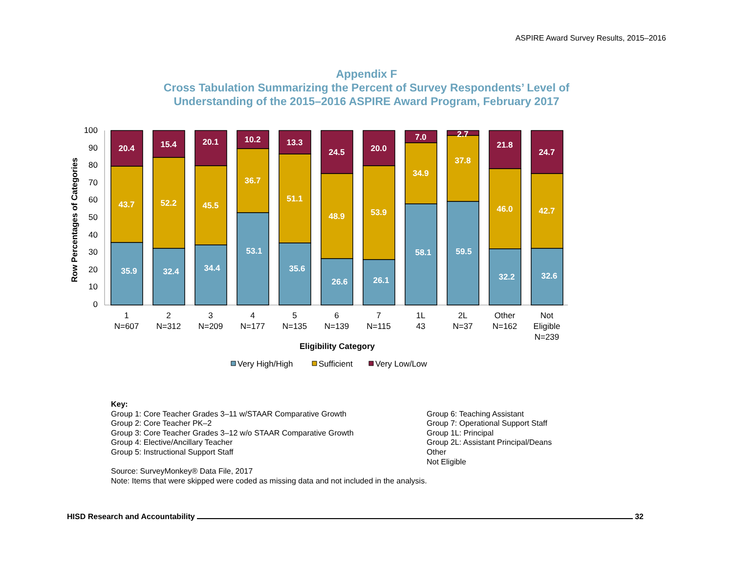ASPIRE Award Survey Results, 2015–2016
Appendix F
Cross Tabulation Summarizing the Percent of Survey Respondents’ Level of
Understanding of the 2015–2016 ASPIRE Award Program, February 2017
0
10
20
30
40
50
60
70
80
90
100
Row Percentages of Categories
20.4
43.7
35.9
15.4
52.2
32.4
20.1
45.5
34.4
10.2
36.7
53.1
13.3
51.1
35.6
24.5
48.9
26.6
20.0
53.9
26.1
7.0
34.9
58.1
2.7
37.8
59.5
21.8
46.0
32.2
24.7
42.7
32.6
1
N=607
2
N=312
3
N=209
4
N=177
5
N=135
6
N=139
7
N=115
1L
43
2L
N=37
Other
N=162
Not
Eligible
N=239
Eligibility Category
Very High/High
Sufficient
Very Low/Low
Key:
Group 1: Core Teacher Grades 3–11 w/STAAR Comparative Growth
Group 2: Core Teacher PK–2
Group 3: Core Teacher Grades 3–12 w/o STAAR Comparative Growth
Group 4: Elective/Ancillary Teacher
Group 5: Instructional Support Staff
Group 6: Teaching Assistant
Group 7: Operational Support Staff
Group 1L: Principal
Group 2L: Assistant Principal/Deans
Other
Not Eligible
Source: SurveyMonkey® Data File, 2017
Note: Items that were skipped were coded as missing data and not included in the analysis.
HISD Research and Accountability 32